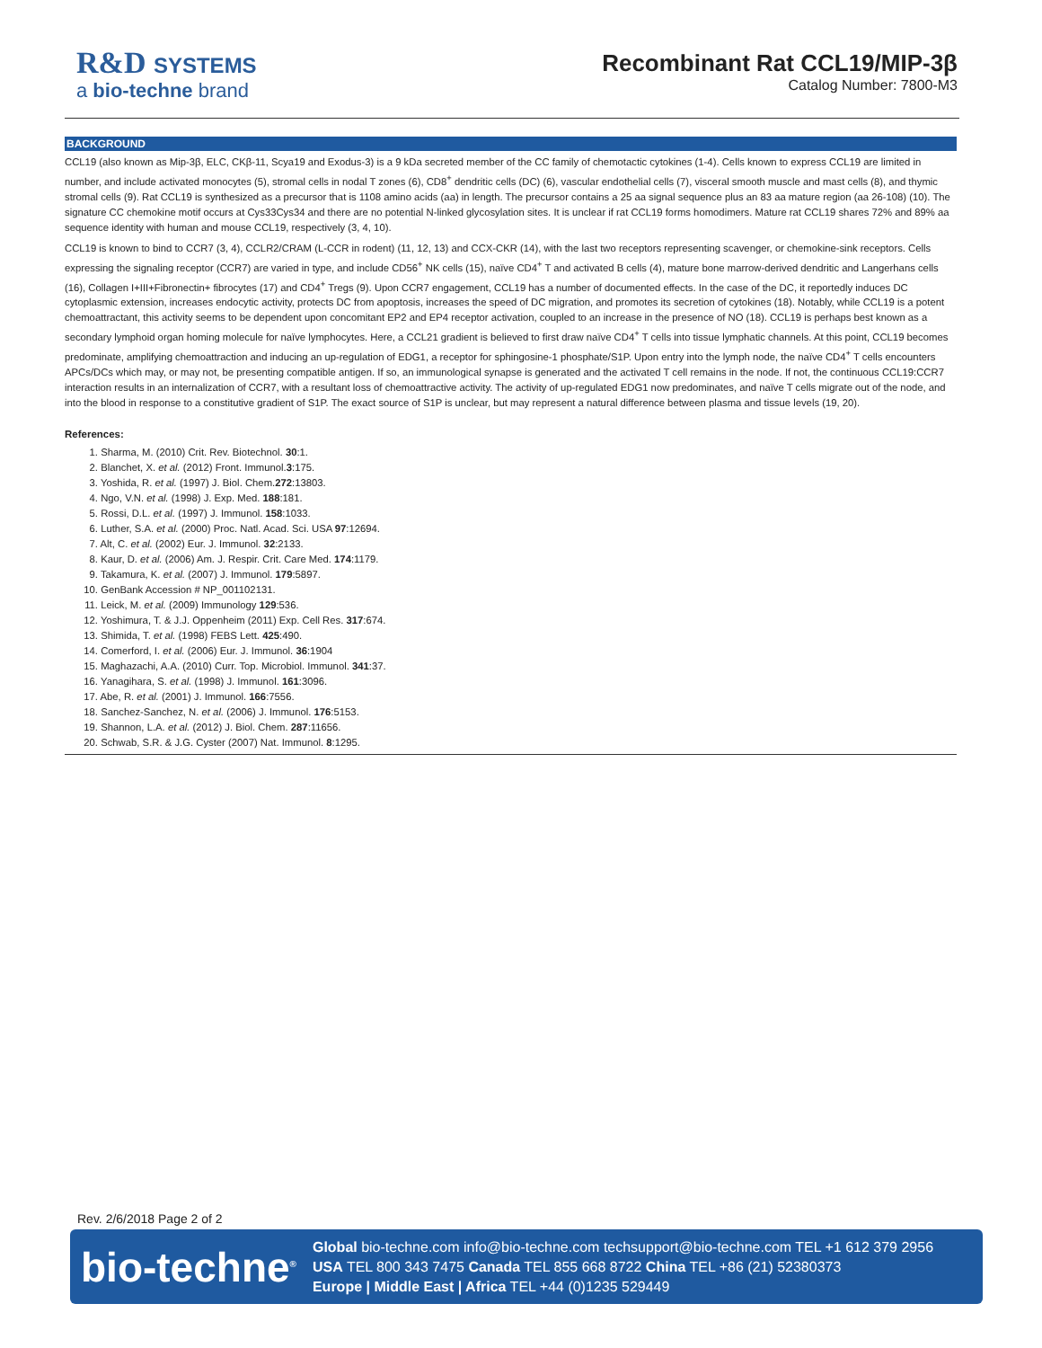R&D SYSTEMS
a bio-techne brand
Recombinant Rat CCL19/MIP-3β
Catalog Number: 7800-M3
BACKGROUND
CCL19 (also known as Mip-3β, ELC, CKβ-11, Scya19 and Exodus-3) is a 9 kDa secreted member of the CC family of chemotactic cytokines (1-4). Cells known to express CCL19 are limited in number, and include activated monocytes (5), stromal cells in nodal T zones (6), CD8<sup>+</sup> dendritic cells (DC) (6), vascular endothelial cells (7), visceral smooth muscle and mast cells (8), and thymic stromal cells (9). Rat CCL19 is synthesized as a precursor that is 1108 amino acids (aa) in length. The precursor contains a 25 aa signal sequence plus an 83 aa mature region (aa 26-108) (10). The signature CC chemokine motif occurs at Cys33Cys34 and there are no potential N-linked glycosylation sites. It is unclear if rat CCL19 forms homodimers. Mature rat CCL19 shares 72% and 89% aa sequence identity with human and mouse CCL19, respectively (3, 4, 10).
CCL19 is known to bind to CCR7 (3, 4), CCLR2/CRAM (L-CCR in rodent) (11, 12, 13) and CCX-CKR (14), with the last two receptors representing scavenger, or chemokine-sink receptors. Cells expressing the signaling receptor (CCR7) are varied in type, and include CD56<sup>+</sup> NK cells (15), naïve CD4<sup>+</sup> T and activated B cells (4), mature bone marrow-derived dendritic and Langerhans cells (16), Collagen I+III+Fibronectin+ fibrocytes (17) and CD4<sup>+</sup> Tregs (9). Upon CCR7 engagement, CCL19 has a number of documented effects. In the case of the DC, it reportedly induces DC cytoplasmic extension, increases endocytic activity, protects DC from apoptosis, increases the speed of DC migration, and promotes its secretion of cytokines (18). Notably, while CCL19 is a potent chemoattractant, this activity seems to be dependent upon concomitant EP2 and EP4 receptor activation, coupled to an increase in the presence of NO (18). CCL19 is perhaps best known as a secondary lymphoid organ homing molecule for naïve lymphocytes. Here, a CCL21 gradient is believed to first draw naïve CD4<sup>+</sup> T cells into tissue lymphatic channels. At this point, CCL19 becomes predominate, amplifying chemoattraction and inducing an up-regulation of EDG1, a receptor for sphingosine-1 phosphate/S1P. Upon entry into the lymph node, the naïve CD4<sup>+</sup> T cells encounters APCs/DCs which may, or may not, be presenting compatible antigen. If so, an immunological synapse is generated and the activated T cell remains in the node. If not, the continuous CCL19:CCR7 interaction results in an internalization of CCR7, with a resultant loss of chemoattractive activity. The activity of up-regulated EDG1 now predominates, and naïve T cells migrate out of the node, and into the blood in response to a constitutive gradient of S1P. The exact source of S1P is unclear, but may represent a natural difference between plasma and tissue levels (19, 20).
References:
1. Sharma, M. (2010) Crit. Rev. Biotechnol. 30:1.
2. Blanchet, X. et al. (2012) Front. Immunol.3:175.
3. Yoshida, R. et al. (1997) J. Biol. Chem.272:13803.
4. Ngo, V.N. et al. (1998) J. Exp. Med. 188:181.
5. Rossi, D.L. et al. (1997) J. Immunol. 158:1033.
6. Luther, S.A. et al. (2000) Proc. Natl. Acad. Sci. USA 97:12694.
7. Alt, C. et al. (2002) Eur. J. Immunol. 32:2133.
8. Kaur, D. et al. (2006) Am. J. Respir. Crit. Care Med. 174:1179.
9. Takamura, K. et al. (2007) J. Immunol. 179:5897.
10. GenBank Accession # NP_001102131.
11. Leick, M. et al. (2009) Immunology 129:536.
12. Yoshimura, T. & J.J. Oppenheim (2011) Exp. Cell Res. 317:674.
13. Shimida, T. et al. (1998) FEBS Lett. 425:490.
14. Comerford, I. et al. (2006) Eur. J. Immunol. 36:1904
15. Maghazachi, A.A. (2010) Curr. Top. Microbiol. Immunol. 341:37.
16. Yanagihara, S. et al. (1998) J. Immunol. 161:3096.
17. Abe, R. et al. (2001) J. Immunol. 166:7556.
18. Sanchez-Sanchez, N. et al. (2006) J. Immunol. 176:5153.
19. Shannon, L.A. et al. (2012) J. Biol. Chem. 287:11656.
20. Schwab, S.R. & J.G. Cyster (2007) Nat. Immunol. 8:1295.
Rev. 2/6/2018 Page 2 of 2
bio-techne<sup>®</sup>
Global bio-techne.com info@bio-techne.com techsupport@bio-techne.com TEL +1 612 379 2956
USA TEL 800 343 7475 Canada TEL 855 668 8722 China TEL +86 (21) 52380373
Europe | Middle East | Africa TEL +44 (0)1235 529449